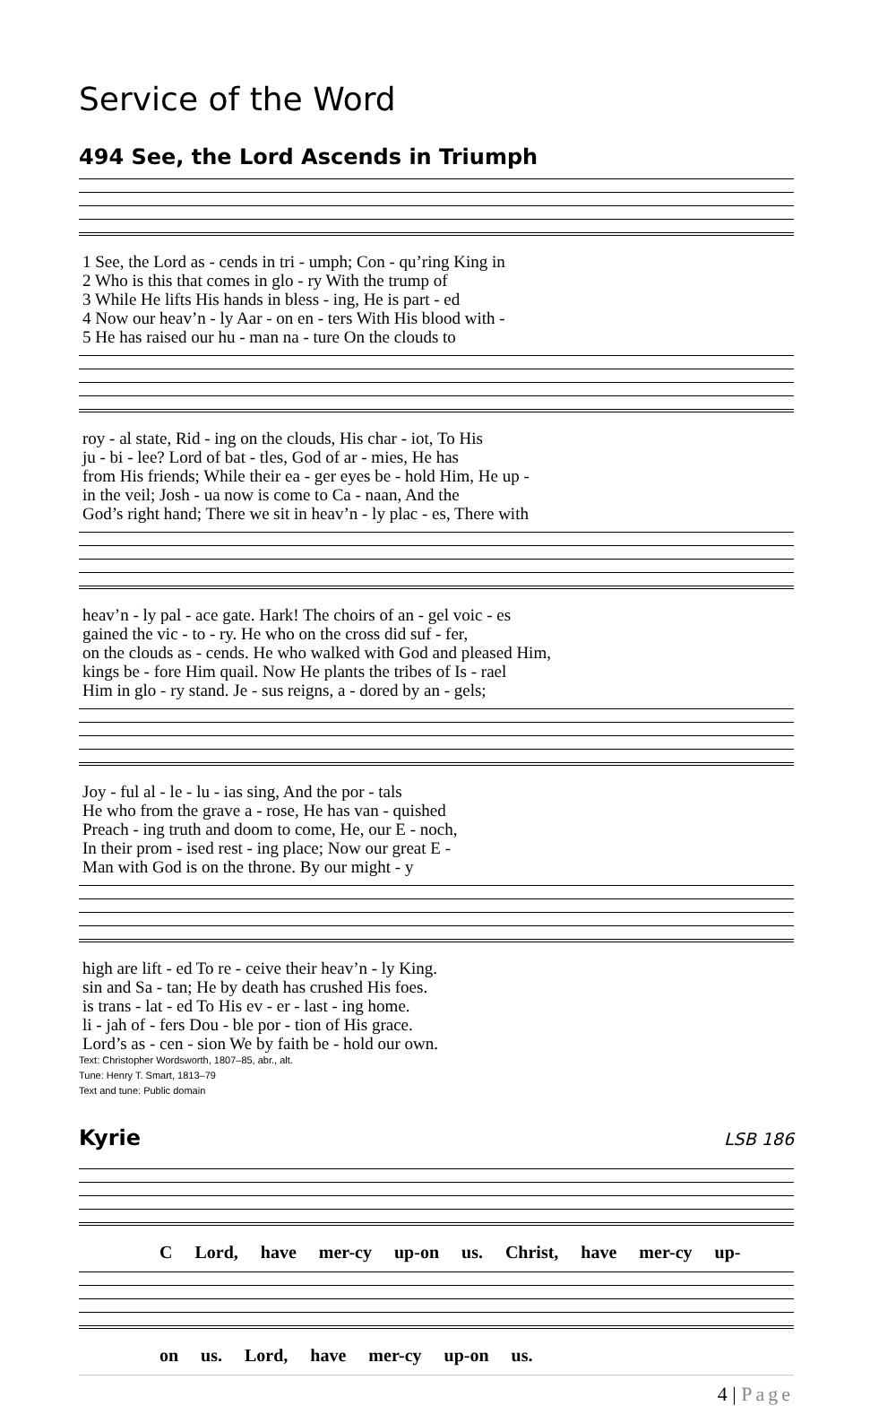Service of the Word
494 See, the Lord Ascends in Triumph
| 1 See, the Lord as - cends in tri - umph; Con - qu’ring King in |
| 2 Who is this that comes in glo - ry With the trump of |
| 3 While He lifts His hands in bless - ing, He is part - ed |
| 4 Now our heav’n - ly Aar - on en - ters With His blood with - |
| 5 He has raised our hu - man na - ture On the clouds to |
| roy - al state, Rid - ing on the clouds, His char - iot, To His |
| ju - bi - lee? Lord of bat - tles, God of ar - mies, He has |
| from His friends; While their ea - ger eyes be - hold Him, He up - |
| in the veil; Josh - ua now is come to Ca - naan, And the |
| God’s right hand; There we sit in heav’n - ly plac - es, There with |
| heav’n - ly pal - ace gate. Hark! The choirs of an - gel voic - es |
| gained the vic - to - ry. He who on the cross did suf - fer, |
| on the clouds as - cends. He who walked with God and pleased Him, |
| kings be - fore Him quail. Now He plants the tribes of Is - rael |
| Him in glo - ry stand. Je - sus reigns, a - dored by an - gels; |
| Joy - ful al - le - lu - ias sing, And the por - tals |
| He who from the grave a - rose, He has van - quished |
| Preach - ing truth and doom to come, He, our E - noch, |
| In their prom - ised rest - ing place; Now our great E - |
| Man with God is on the throne. By our might - y |
| high are lift - ed To re - ceive their heav’n - ly King. |
| sin and Sa - tan; He by death has crushed His foes. |
| is trans - lat - ed To His ev - er - last - ing home. |
| li - jah of - fers Dou - ble por - tion of His grace. |
| Lord’s as - cen - sion We by faith be - hold our own. |
Text: Christopher Wordsworth, 1807–85, abr., alt.
Tune: Henry T. Smart, 1813–79
Text and tune: Public domain
Kyrie
LSB 186
C Lord, have mer-cy up-on us. Christ, have mer-cy up-
on us. Lord, have mer-cy up-on us.
4 | Page